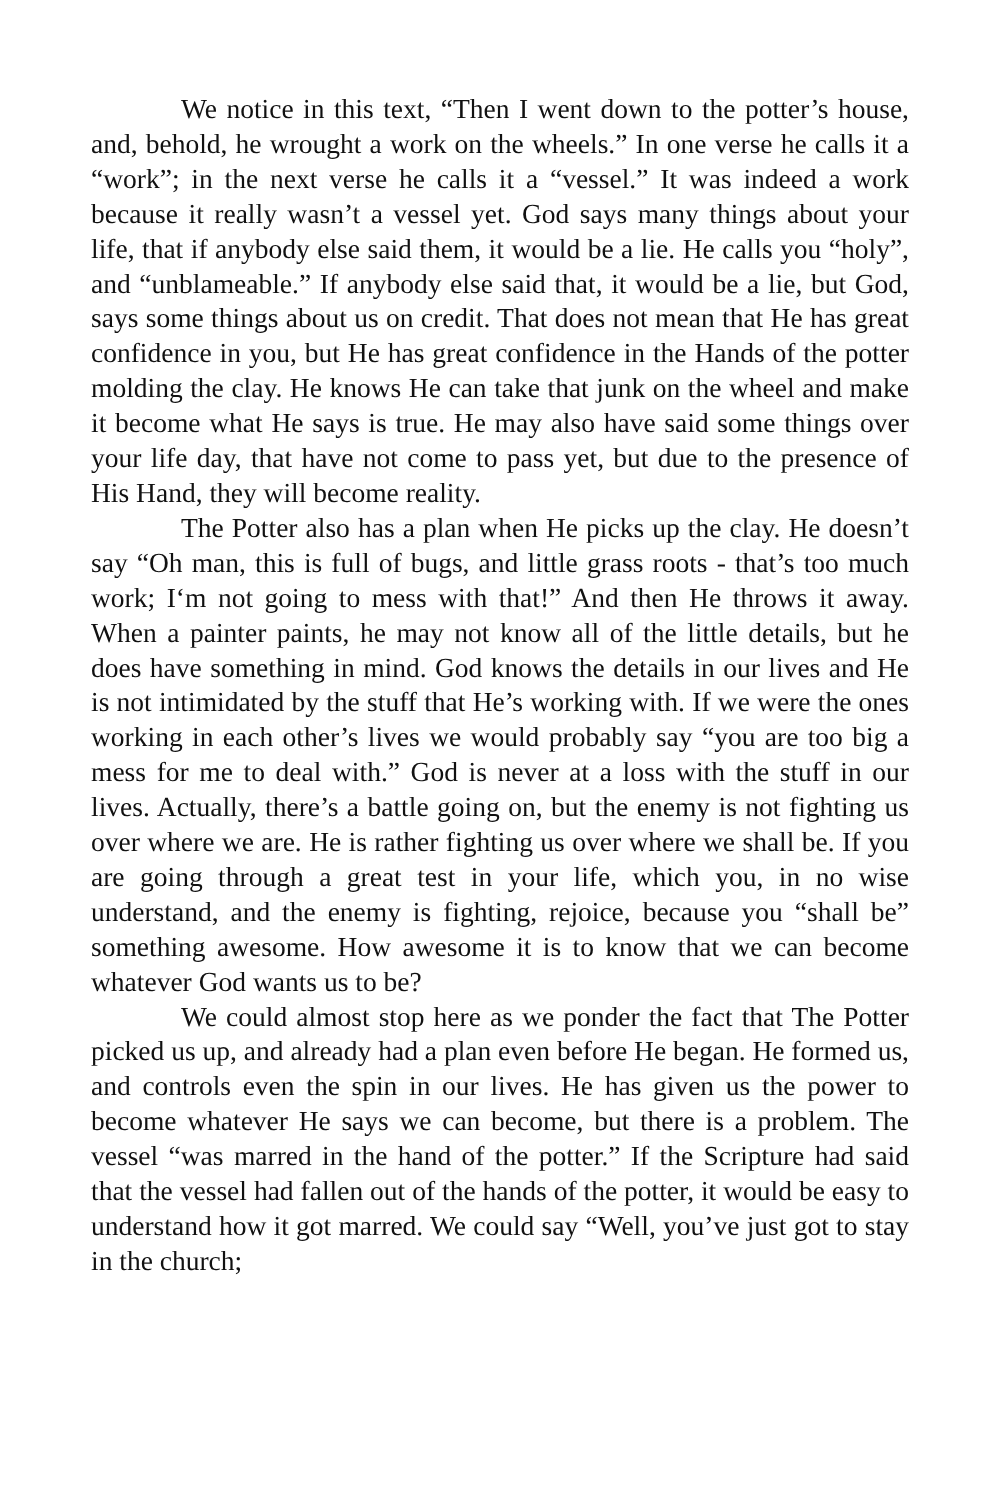We notice in this text, “Then I went down to the potter’s house, and, behold, he wrought a work on the wheels.” In one verse he calls it a “work”; in the next verse he calls it a “vessel.” It was indeed a work because it really wasn’t a vessel yet. God says many things about your life, that if anybody else said them, it would be a lie. He calls you “holy”, and “unblameable.” If anybody else said that, it would be a lie, but God, says some things about us on credit. That does not mean that He has great confidence in you, but He has great confidence in the Hands of the potter molding the clay. He knows He can take that junk on the wheel and make it become what He says is true. He may also have said some things over your life day, that have not come to pass yet, but due to the presence of His Hand, they will become reality.
The Potter also has a plan when He picks up the clay. He doesn’t say “Oh man, this is full of bugs, and little grass roots - that’s too much work; I‘m not going to mess with that!” And then He throws it away. When a painter paints, he may not know all of the little details, but he does have something in mind. God knows the details in our lives and He is not intimidated by the stuff that He’s working with. If we were the ones working in each other’s lives we would probably say “you are too big a mess for me to deal with.” God is never at a loss with the stuff in our lives. Actually, there’s a battle going on, but the enemy is not fighting us over where we are. He is rather fighting us over where we shall be. If you are going through a great test in your life, which you, in no wise understand, and the enemy is fighting, rejoice, because you “shall be” something awesome. How awesome it is to know that we can become whatever God wants us to be?
We could almost stop here as we ponder the fact that The Potter picked us up, and already had a plan even before He began. He formed us, and controls even the spin in our lives. He has given us the power to become whatever He says we can become, but there is a problem. The vessel “was marred in the hand of the potter.” If the Scripture had said that the vessel had fallen out of the hands of the potter, it would be easy to understand how it got marred. We could say “Well, you’ve just got to stay in the church;